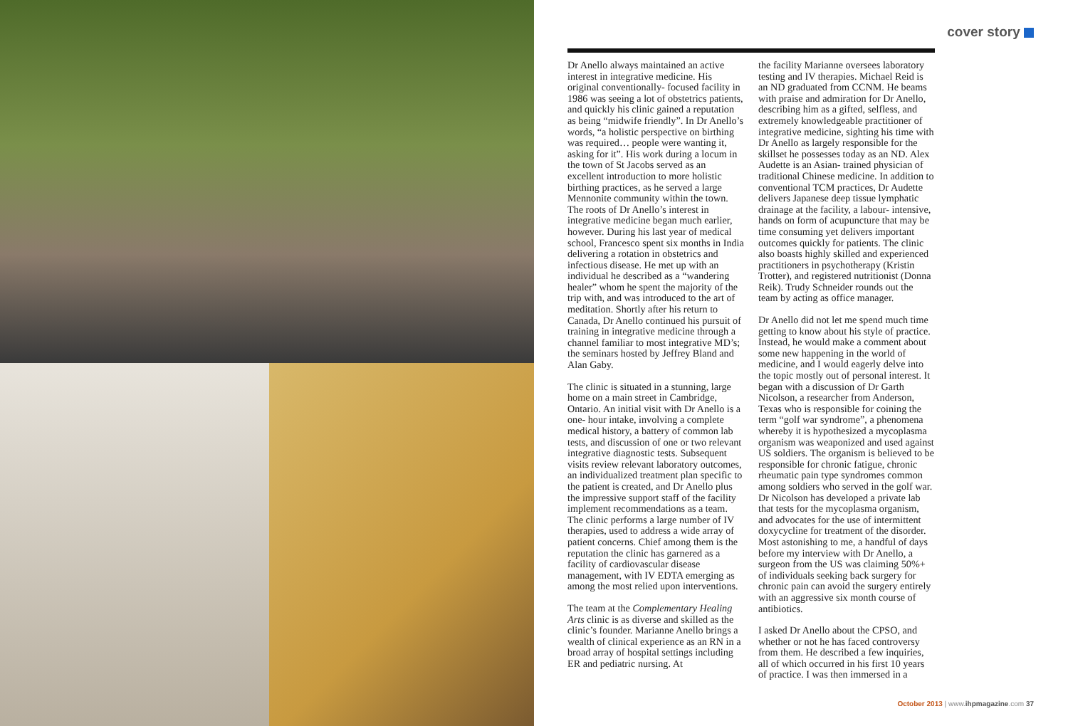cover story
Dr Anello always maintained an active interest in integrative medicine. His original conventionally- focused facility in 1986 was seeing a lot of obstetrics patients, and quickly his clinic gained a reputation as being “midwife friendly”. In Dr Anello’s words, “a holistic perspective on birthing was required… people were wanting it, asking for it”. His work during a locum in the town of St Jacobs served as an excellent introduction to more holistic birthing practices, as he served a large Mennonite community within the town. The roots of Dr Anello’s interest in integrative medicine began much earlier, however. During his last year of medical school, Francesco spent six months in India delivering a rotation in obstetrics and infectious disease. He met up with an individual he described as a “wandering healer” whom he spent the majority of the trip with, and was introduced to the art of meditation. Shortly after his return to Canada, Dr Anello continued his pursuit of training in integrative medicine through a channel familiar to most integrative MD’s; the seminars hosted by Jeffrey Bland and Alan Gaby.
The clinic is situated in a stunning, large home on a main street in Cambridge, Ontario. An initial visit with Dr Anello is a one- hour intake, involving a complete medical history, a battery of common lab tests, and discussion of one or two relevant integrative diagnostic tests. Subsequent visits review relevant laboratory outcomes, an individualized treatment plan specific to the patient is created, and Dr Anello plus the impressive support staff of the facility implement recommendations as a team. The clinic performs a large number of IV therapies, used to address a wide array of patient concerns. Chief among them is the reputation the clinic has garnered as a facility of cardiovascular disease management, with IV EDTA emerging as among the most relied upon interventions.
The team at the Complementary Healing Arts clinic is as diverse and skilled as the clinic’s founder. Marianne Anello brings a wealth of clinical experience as an RN in a broad array of hospital settings including ER and pediatric nursing. At
the facility Marianne oversees laboratory testing and IV therapies. Michael Reid is an ND graduated from CCNM. He beams with praise and admiration for Dr Anello, describing him as a gifted, selfless, and extremely knowledgeable practitioner of integrative medicine, sighting his time with Dr Anello as largely responsible for the skillset he possesses today as an ND. Alex Audette is an Asian- trained physician of traditional Chinese medicine. In addition to conventional TCM practices, Dr Audette delivers Japanese deep tissue lymphatic drainage at the facility, a labour- intensive, hands on form of acupuncture that may be time consuming yet delivers important outcomes quickly for patients. The clinic also boasts highly skilled and experienced practitioners in psychotherapy (Kristin Trotter), and registered nutritionist (Donna Reik). Trudy Schneider rounds out the team by acting as office manager.
Dr Anello did not let me spend much time getting to know about his style of practice. Instead, he would make a comment about some new happening in the world of medicine, and I would eagerly delve into the topic mostly out of personal interest. It began with a discussion of Dr Garth Nicolson, a researcher from Anderson, Texas who is responsible for coining the term “golf war syndrome”, a phenomena whereby it is hypothesized a mycoplasma organism was weaponized and used against US soldiers. The organism is believed to be responsible for chronic fatigue, chronic rheumatic pain type syndromes common among soldiers who served in the golf war. Dr Nicolson has developed a private lab that tests for the mycoplasma organism, and advocates for the use of intermittent doxycycline for treatment of the disorder. Most astonishing to me, a handful of days before my interview with Dr Anello, a surgeon from the US was claiming 50%+ of individuals seeking back surgery for chronic pain can avoid the surgery entirely with an aggressive six month course of antibiotics.
I asked Dr Anello about the CPSO, and whether or not he has faced controversy from them. He described a few inquiries, all of which occurred in his first 10 years of practice. I was then immersed in a
October 2013 | www.ihpmagazine.com 37